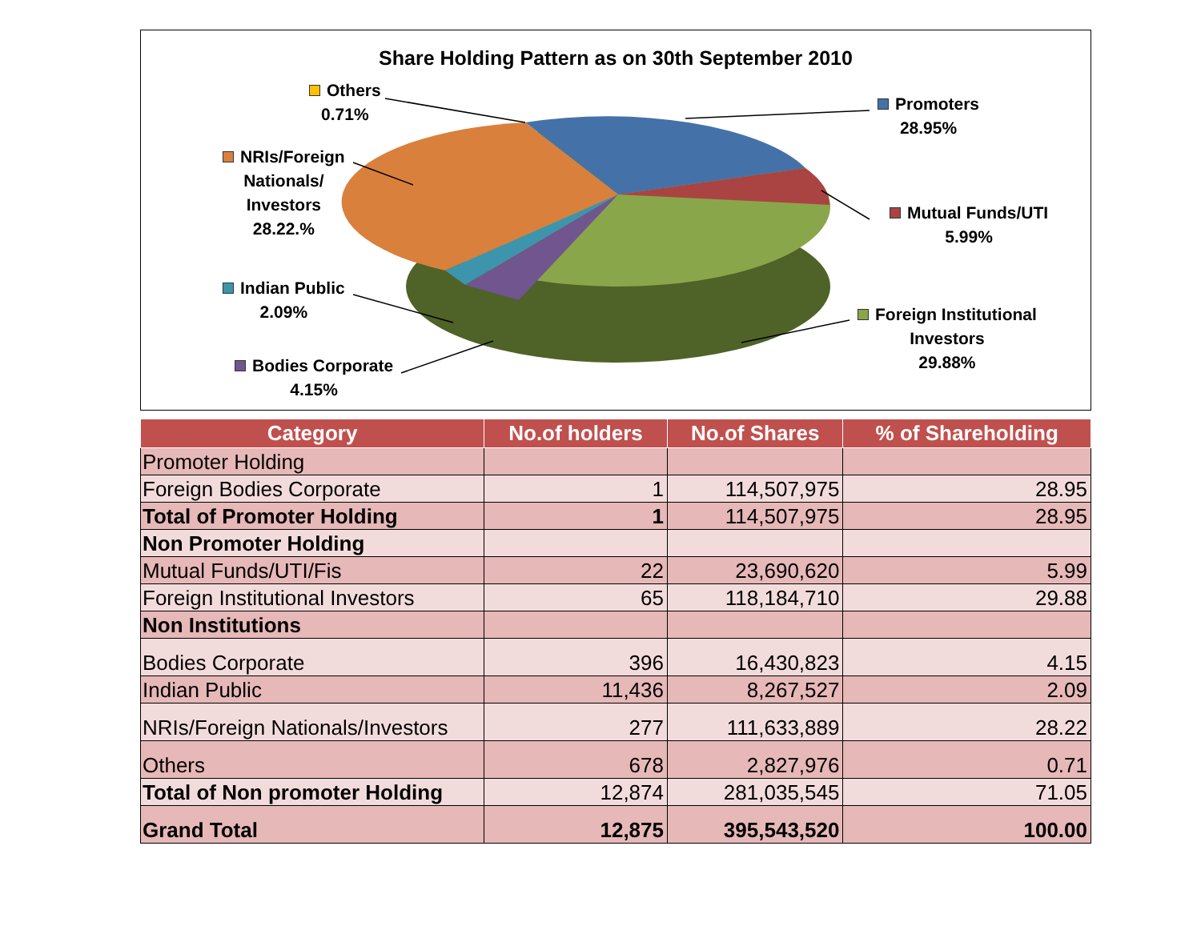Share Holding Pattern as on 30th September 2010
Others
0.71%
Promoters
28.95%
NRIs/Foreign
Nationals/
Investors
28.22.%
Mutual Funds/UTI
5.99%
Indian Public
2.09%
Foreign Institutional
Investors
29.88%
Bodies Corporate
4.15%
| Category | No.of holders | No.of Shares | % of Shareholding |
| --- | --- | --- | --- |
| Promoter Holding | | | |
| Foreign Bodies Corporate | 1 | 114,507,975 | 28.95 |
| Total of Promoter Holding | 1 | 114,507,975 | 28.95 |
| Non Promoter Holding | | | |
| Mutual Funds/UTI/Fis | 22 | 23,690,620 | 5.99 |
| Foreign Institutional Investors | 65 | 118,184,710 | 29.88 |
| Non Institutions | | | |
| Bodies Corporate | 396 | 16,430,823 | 4.15 |
| Indian Public | 11,436 | 8,267,527 | 2.09 |
| NRIs/Foreign Nationals/Investors | 277 | 111,633,889 | 28.22 |
| Others | 678 | 2,827,976 | 0.71 |
| Total of Non promoter Holding | 12,874 | 281,035,545 | 71.05 |
| Grand Total | 12,875 | 395,543,520 | 100.00 |